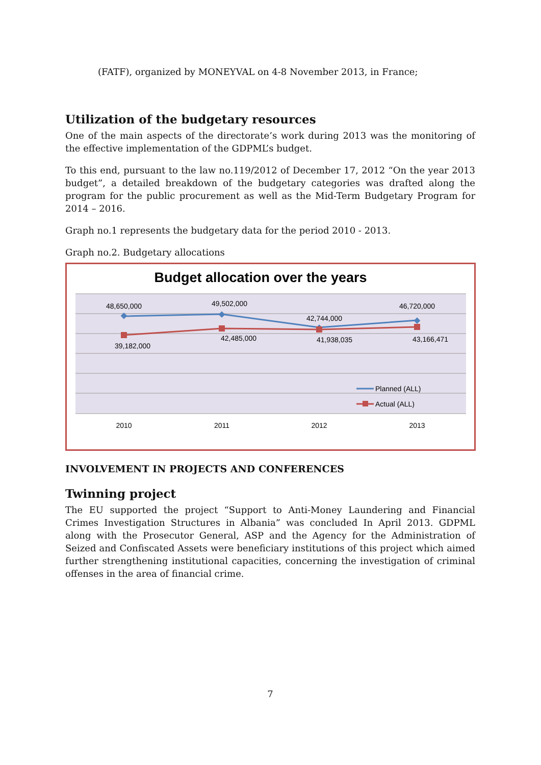(FATF), organized by MONEYVAL on 4-8 November 2013, in France;
Utilization of the budgetary resources
One of the main aspects of the directorate’s work during 2013 was the monitoring of the effective implementation of the GDPML’s budget.
To this end, pursuant to the law no.119/2012 of December 17, 2012 “On the year 2013 budget”, a detailed breakdown of the budgetary categories was drafted along the program for the public procurement as well as the Mid-Term Budgetary Program for 2014 – 2016.
Graph no.1 represents the budgetary data for the period 2010 - 2013.
Graph no.2. Budgetary allocations
Budget allocation over the years
48,650,000
49,502,000
42,744,000
46,720,000
39,182,000
42,485,000
41,938,035
43,166,471
2010
2011
2012
2013
Planned (ALL)
Actual (ALL)
INVOLVEMENT IN PROJECTS AND CONFERENCES
Twinning project
The EU supported the project “Support to Anti-Money Laundering and Financial Crimes Investigation Structures in Albania” was concluded In April 2013. GDPML along with the Prosecutor General, ASP and the Agency for the Administration of Seized and Confiscated Assets were beneficiary institutions of this project which aimed further strengthening institutional capacities, concerning the investigation of criminal offenses in the area of financial crime.
7